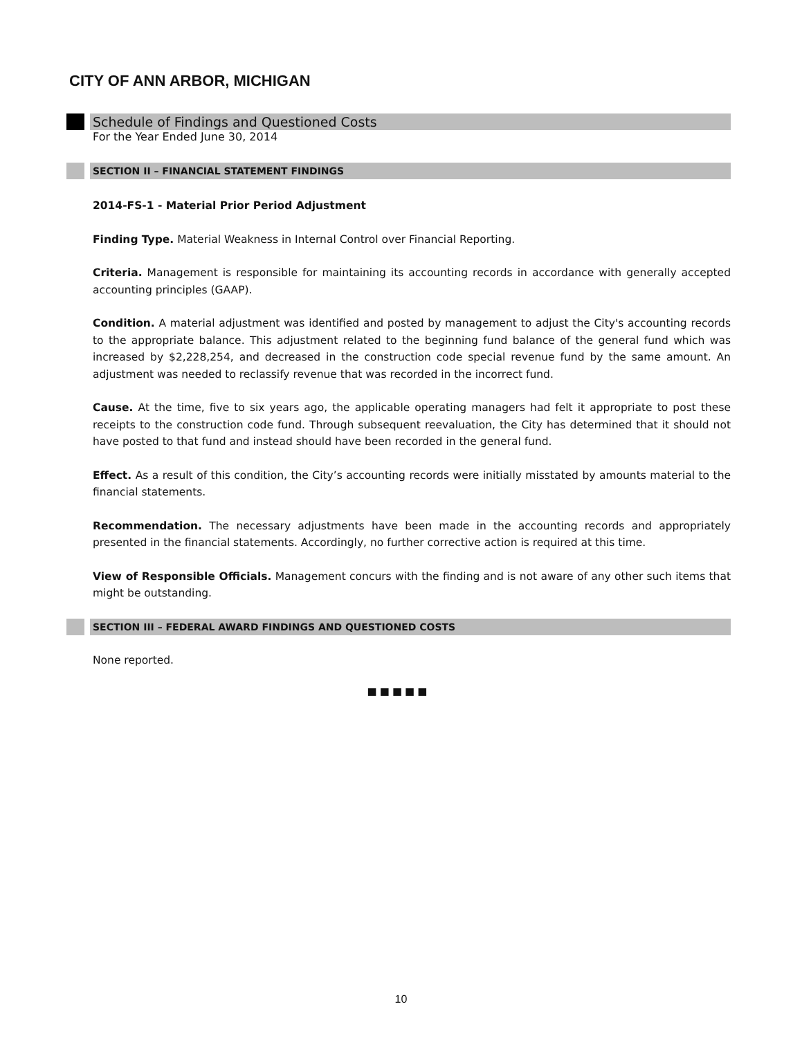CITY OF ANN ARBOR, MICHIGAN
Schedule of Findings and Questioned Costs
For the Year Ended June 30, 2014
SECTION II – FINANCIAL STATEMENT FINDINGS
2014-FS-1 - Material Prior Period Adjustment
Finding Type. Material Weakness in Internal Control over Financial Reporting.
Criteria. Management is responsible for maintaining its accounting records in accordance with generally accepted accounting principles (GAAP).
Condition. A material adjustment was identified and posted by management to adjust the City's accounting records to the appropriate balance. This adjustment related to the beginning fund balance of the general fund which was increased by $2,228,254, and decreased in the construction code special revenue fund by the same amount. An adjustment was needed to reclassify revenue that was recorded in the incorrect fund.
Cause. At the time, five to six years ago, the applicable operating managers had felt it appropriate to post these receipts to the construction code fund. Through subsequent reevaluation, the City has determined that it should not have posted to that fund and instead should have been recorded in the general fund.
Effect. As a result of this condition, the City’s accounting records were initially misstated by amounts material to the financial statements.
Recommendation. The necessary adjustments have been made in the accounting records and appropriately presented in the financial statements. Accordingly, no further corrective action is required at this time.
View of Responsible Officials. Management concurs with the finding and is not aware of any other such items that might be outstanding.
SECTION III – FEDERAL AWARD FINDINGS AND QUESTIONED COSTS
None reported.
■■■■■
10